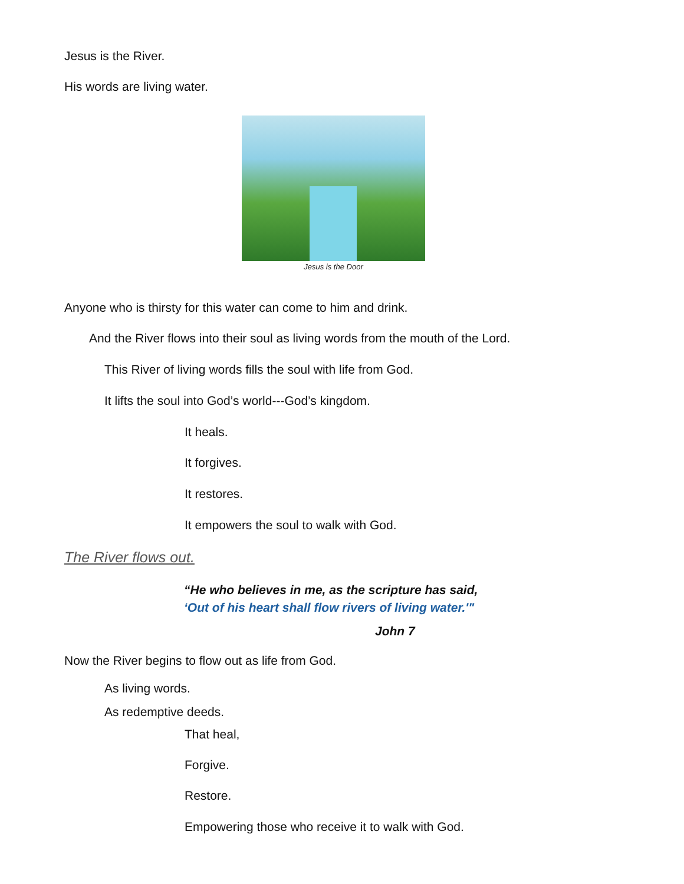Jesus is the River.
His words are living water.
Jesus is the Door
Anyone who is thirsty for this water can come to him and drink.
And the River flows into their soul as living words from the mouth of the Lord.
This River of living words fills the soul with life from God.
It lifts the soul into God’s world---God’s kingdom.
It heals.
It forgives.
It restores.
It empowers the soul to walk with God.
The River flows out.
“He who believes in me, as the scripture has said,
‘Out of his heart shall flow rivers of living water.'"
John 7
Now the River begins to flow out as life from God.
As living words.
As redemptive deeds.
That heal,
Forgive.
Restore.
Empowering those who receive it to walk with God.